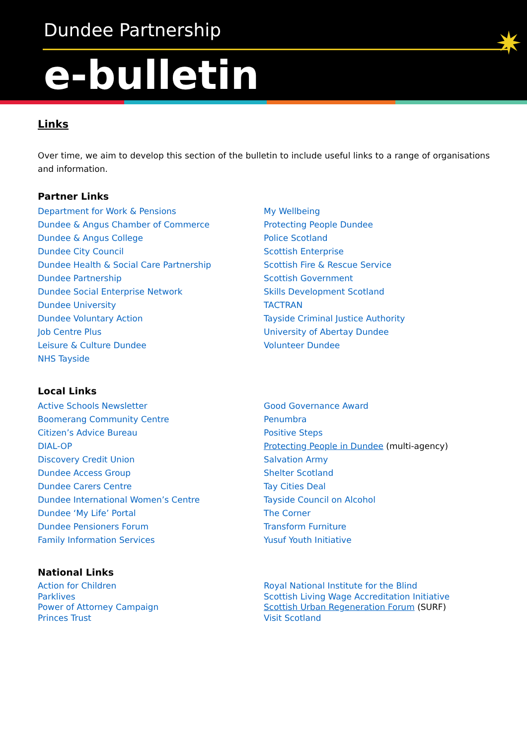Dundee Partnership
e-bulletin
✷
Links
Over time, we aim to develop this section of the bulletin to include useful links to a range of organisations and information.
Partner Links
Department for Work & Pensions
Dundee & Angus Chamber of Commerce
Dundee & Angus College
Dundee City Council
Dundee Health & Social Care Partnership
Dundee Partnership
Dundee Social Enterprise Network
Dundee University
Dundee Voluntary Action
Job Centre Plus
Leisure & Culture Dundee
NHS Tayside
My Wellbeing
Protecting People Dundee
Police Scotland
Scottish Enterprise
Scottish Fire & Rescue Service
Scottish Government
Skills Development Scotland
TACTRAN
Tayside Criminal Justice Authority
University of Abertay Dundee
Volunteer Dundee
Local Links
Active Schools Newsletter
Boomerang Community Centre
Citizen’s Advice Bureau
DIAL-OP
Discovery Credit Union
Dundee Access Group
Dundee Carers Centre
Dundee International Women’s Centre
Dundee ‘My Life’ Portal
Dundee Pensioners Forum
Family Information Services
Good Governance Award
Penumbra
Positive Steps
Protecting People in Dundee (multi-agency)
Salvation Army
Shelter Scotland
Tay Cities Deal
Tayside Council on Alcohol
The Corner
Transform Furniture
Yusuf Youth Initiative
National Links
Action for Children
Parklives
Power of Attorney Campaign
Princes Trust
Royal National Institute for the Blind
Scottish Living Wage Accreditation Initiative
Scottish Urban Regeneration Forum (SURF)
Visit Scotland